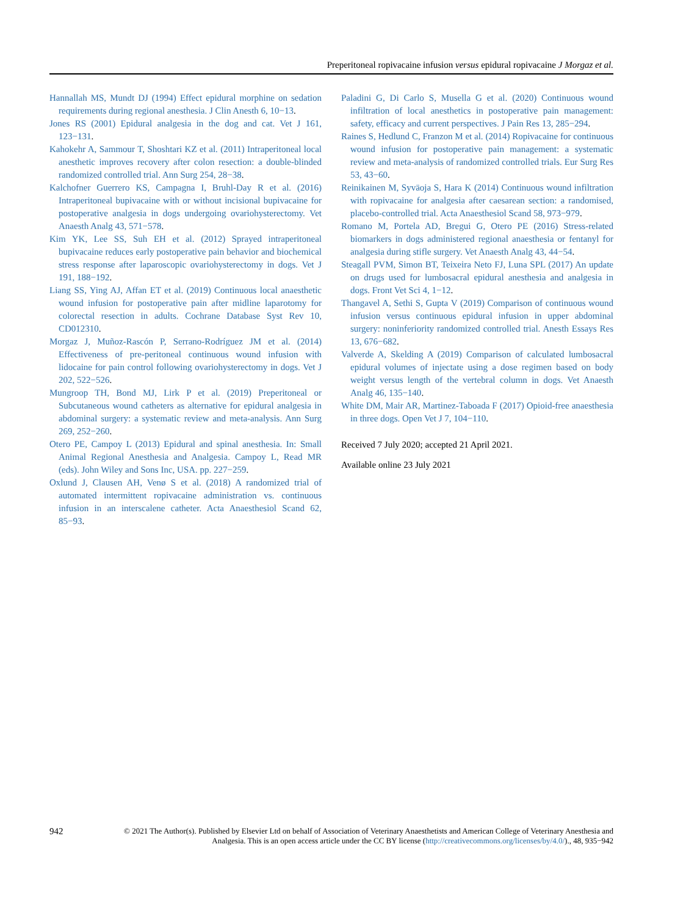Preperitoneal ropivacaine infusion versus epidural ropivacaine J Morgaz et al.
Hannallah MS, Mundt DJ (1994) Effect epidural morphine on sedation requirements during regional anesthesia. J Clin Anesth 6, 10−13.
Jones RS (2001) Epidural analgesia in the dog and cat. Vet J 161, 123−131.
Kahokehr A, Sammour T, Shoshtari KZ et al. (2011) Intraperitoneal local anesthetic improves recovery after colon resection: a double-blinded randomized controlled trial. Ann Surg 254, 28−38.
Kalchofner Guerrero KS, Campagna I, Bruhl-Day R et al. (2016) Intraperitoneal bupivacaine with or without incisional bupivacaine for postoperative analgesia in dogs undergoing ovariohysterectomy. Vet Anaesth Analg 43, 571−578.
Kim YK, Lee SS, Suh EH et al. (2012) Sprayed intraperitoneal bupivacaine reduces early postoperative pain behavior and biochemical stress response after laparoscopic ovariohysterectomy in dogs. Vet J 191, 188−192.
Liang SS, Ying AJ, Affan ET et al. (2019) Continuous local anaesthetic wound infusion for postoperative pain after midline laparotomy for colorectal resection in adults. Cochrane Database Syst Rev 10, CD012310.
Morgaz J, Muñoz-Rascón P, Serrano-Rodríguez JM et al. (2014) Effectiveness of pre-peritoneal continuous wound infusion with lidocaine for pain control following ovariohysterectomy in dogs. Vet J 202, 522−526.
Mungroop TH, Bond MJ, Lirk P et al. (2019) Preperitoneal or Subcutaneous wound catheters as alternative for epidural analgesia in abdominal surgery: a systematic review and meta-analysis. Ann Surg 269, 252−260.
Otero PE, Campoy L (2013) Epidural and spinal anesthesia. In: Small Animal Regional Anesthesia and Analgesia. Campoy L, Read MR (eds). John Wiley and Sons Inc, USA. pp. 227−259.
Oxlund J, Clausen AH, Venø S et al. (2018) A randomized trial of automated intermittent ropivacaine administration vs. continuous infusion in an interscalene catheter. Acta Anaesthesiol Scand 62, 85−93.
Paladini G, Di Carlo S, Musella G et al. (2020) Continuous wound infiltration of local anesthetics in postoperative pain management: safety, efficacy and current perspectives. J Pain Res 13, 285−294.
Raines S, Hedlund C, Franzon M et al. (2014) Ropivacaine for continuous wound infusion for postoperative pain management: a systematic review and meta-analysis of randomized controlled trials. Eur Surg Res 53, 43−60.
Reinikainen M, Syväoja S, Hara K (2014) Continuous wound infiltration with ropivacaine for analgesia after caesarean section: a randomised, placebo-controlled trial. Acta Anaesthesiol Scand 58, 973−979.
Romano M, Portela AD, Bregui G, Otero PE (2016) Stress-related biomarkers in dogs administered regional anaesthesia or fentanyl for analgesia during stifle surgery. Vet Anaesth Analg 43, 44−54.
Steagall PVM, Simon BT, Teixeira Neto FJ, Luna SPL (2017) An update on drugs used for lumbosacral epidural anesthesia and analgesia in dogs. Front Vet Sci 4, 1−12.
Thangavel A, Sethi S, Gupta V (2019) Comparison of continuous wound infusion versus continuous epidural infusion in upper abdominal surgery: noninferiority randomized controlled trial. Anesth Essays Res 13, 676−682.
Valverde A, Skelding A (2019) Comparison of calculated lumbosacral epidural volumes of injectate using a dose regimen based on body weight versus length of the vertebral column in dogs. Vet Anaesth Analg 46, 135−140.
White DM, Mair AR, Martinez-Taboada F (2017) Opioid-free anaesthesia in three dogs. Open Vet J 7, 104−110.
Received 7 July 2020; accepted 21 April 2021.
Available online 23 July 2021
942
© 2021 The Author(s). Published by Elsevier Ltd on behalf of Association of Veterinary Anaesthetists and American College of Veterinary Anesthesia and Analgesia. This is an open access article under the CC BY license (http://creativecommons.org/licenses/by/4.0/)., 48, 935−942